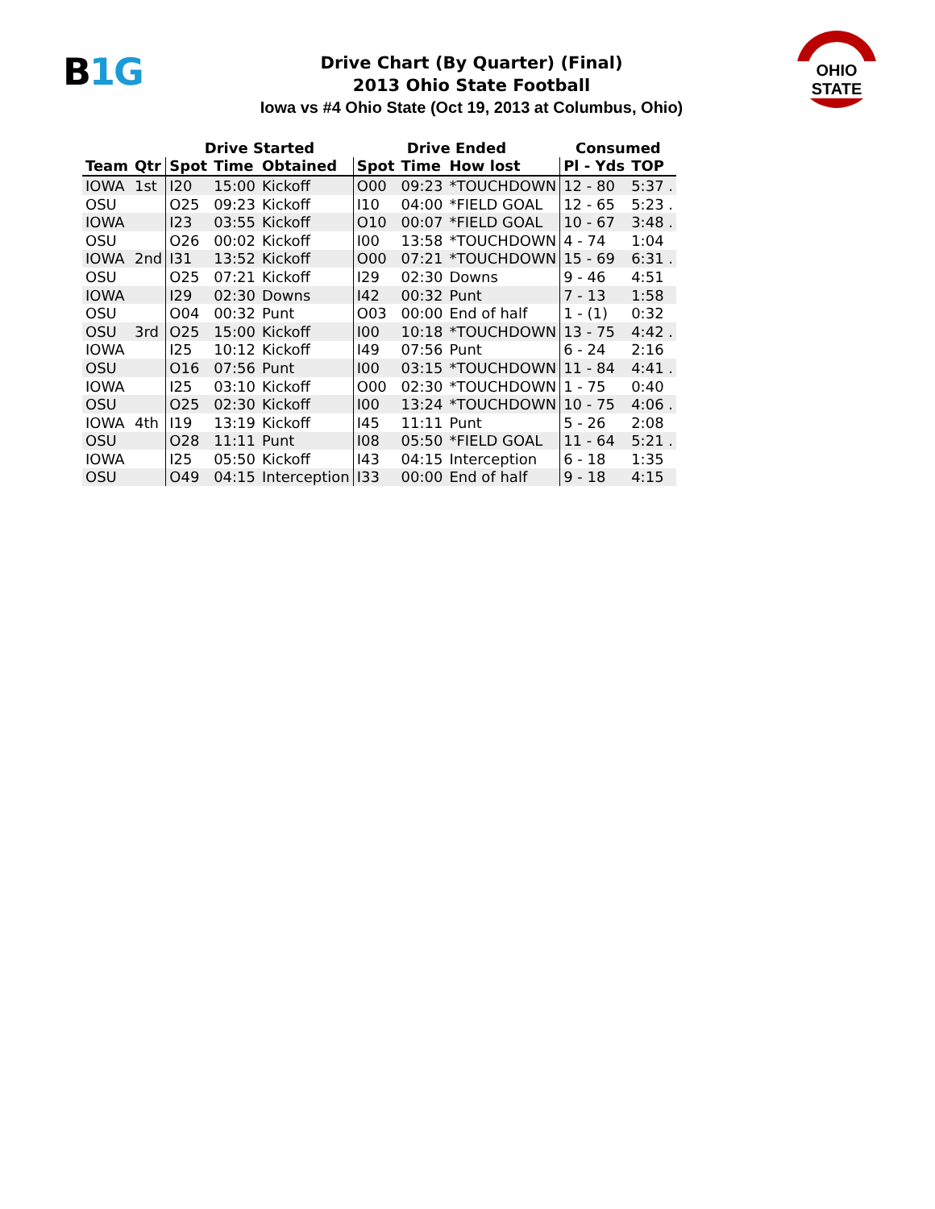B1G
Drive Chart (By Quarter) (Final)
2013 Ohio State Football
Iowa vs #4 Ohio State (Oct 19, 2013 at Columbus, Ohio)
OHIO STATE
| | | Drive Started | | | Drive Ended | | | Consumed | |
| --- | --- | --- | --- | --- | --- | --- | --- | --- | --- |
| Team | Qtr | Spot | Time | Obtained | Spot | Time | How lost | Pl - Yds | TOP |
| IOWA | 1st | I20 | 15:00 | Kickoff | O00 | 09:23 | *TOUCHDOWN | 12 - 80 | 5:37 . |
| OSU | | O25 | 09:23 | Kickoff | I10 | 04:00 | *FIELD GOAL | 12 - 65 | 5:23 . |
| IOWA | | I23 | 03:55 | Kickoff | O10 | 00:07 | *FIELD GOAL | 10 - 67 | 3:48 . |
| OSU | | O26 | 00:02 | Kickoff | I00 | 13:58 | *TOUCHDOWN | 4 - 74 | 1:04 |
| IOWA | 2nd | I31 | 13:52 | Kickoff | O00 | 07:21 | *TOUCHDOWN | 15 - 69 | 6:31 . |
| OSU | | O25 | 07:21 | Kickoff | I29 | 02:30 | Downs | 9 - 46 | 4:51 |
| IOWA | | I29 | 02:30 | Downs | I42 | 00:32 | Punt | 7 - 13 | 1:58 |
| OSU | | O04 | 00:32 | Punt | O03 | 00:00 | End of half | 1 - (1) | 0:32 |
| OSU | 3rd | O25 | 15:00 | Kickoff | I00 | 10:18 | *TOUCHDOWN | 13 - 75 | 4:42 . |
| IOWA | | I25 | 10:12 | Kickoff | I49 | 07:56 | Punt | 6 - 24 | 2:16 |
| OSU | | O16 | 07:56 | Punt | I00 | 03:15 | *TOUCHDOWN | 11 - 84 | 4:41 . |
| IOWA | | I25 | 03:10 | Kickoff | O00 | 02:30 | *TOUCHDOWN | 1 - 75 | 0:40 |
| OSU | | O25 | 02:30 | Kickoff | I00 | 13:24 | *TOUCHDOWN | 10 - 75 | 4:06 . |
| IOWA | 4th | I19 | 13:19 | Kickoff | I45 | 11:11 | Punt | 5 - 26 | 2:08 |
| OSU | | O28 | 11:11 | Punt | I08 | 05:50 | *FIELD GOAL | 11 - 64 | 5:21 . |
| IOWA | | I25 | 05:50 | Kickoff | I43 | 04:15 | Interception | 6 - 18 | 1:35 |
| OSU | | O49 | 04:15 | Interception | I33 | 00:00 | End of half | 9 - 18 | 4:15 |